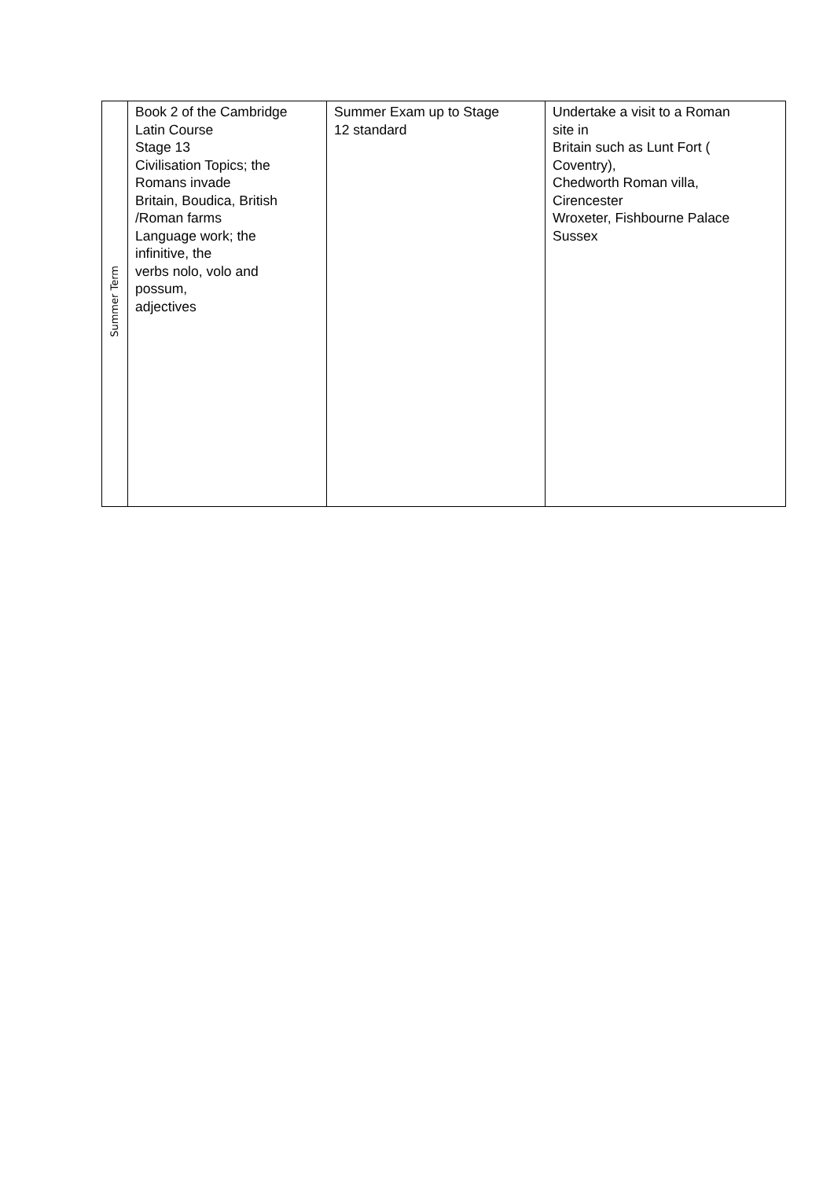| Summer Term | Book 2 of the Cambridge Latin Course Stage 13 Civilisation Topics; the Romans invade Britain, Boudica, British /Roman farms Language work; the infinitive, the verbs nolo, volo and possum, adjectives | Summer Exam up to Stage 12 standard | Undertake a visit to a Roman site in Britain such as Lunt Fort ( Coventry), Chedworth Roman villa, Cirencester Wroxeter, Fishbourne Palace Sussex |